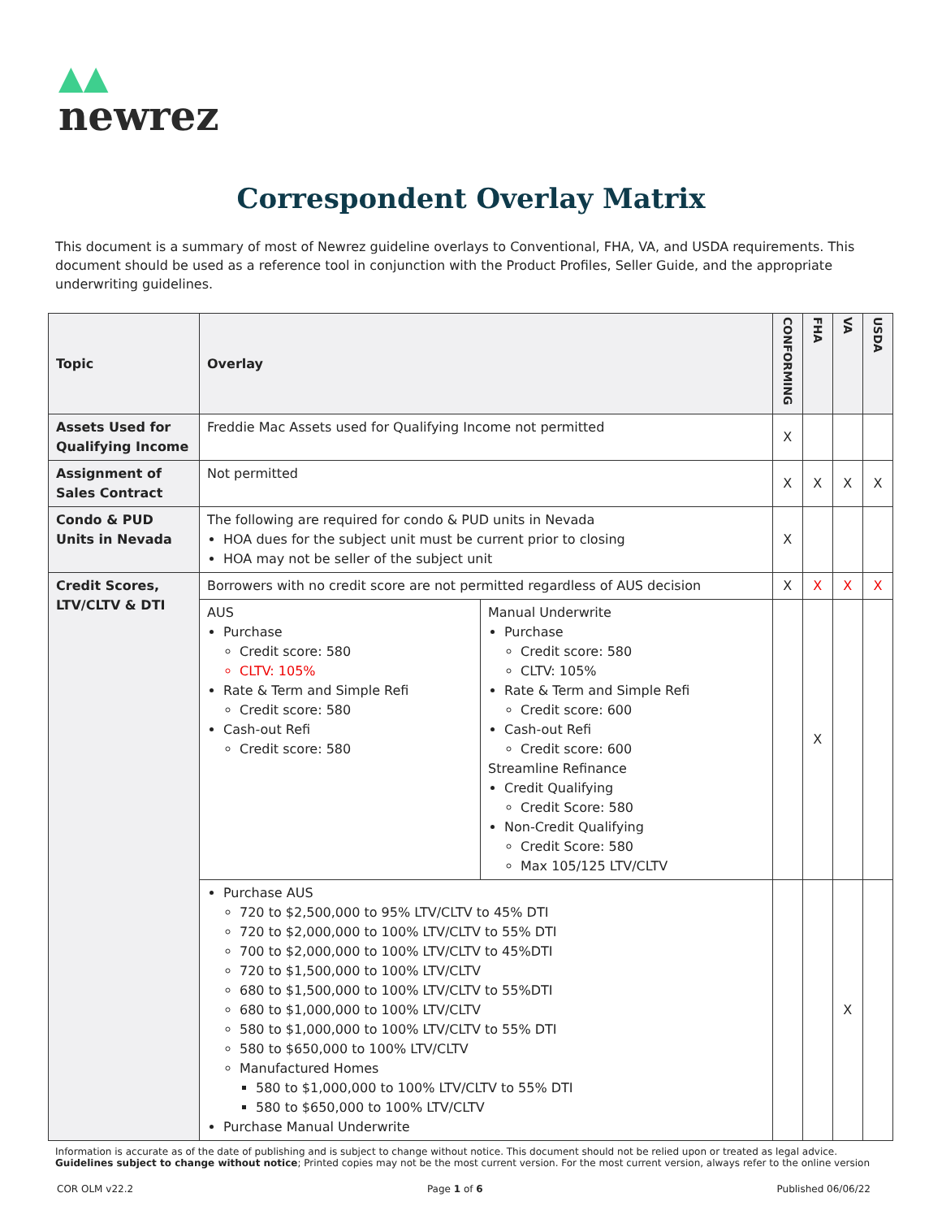▲▲
newrez
Correspondent Overlay Matrix
This document is a summary of most of Newrez guideline overlays to Conventional, FHA, VA, and USDA requirements. This document should be used as a reference tool in conjunction with the Product Profiles, Seller Guide, and the appropriate underwriting guidelines.
| Topic | Overlay | | CONFORMING | FHA | VA | USDA |
| --- | --- | --- | --- | --- | --- | --- |
| Assets Used for Qualifying Income | Freddie Mac Assets used for Qualifying Income not permitted | | X | | | |
| Assignment of Sales Contract | Not permitted | | X | X | X | X |
| Condo & PUD Units in Nevada | The following are required for condo & PUD units in Nevada HOA dues for the subject unit must be current prior to closing HOA may not be seller of the subject unit | | X | | | |
| Credit Scores, LTV/CLTV & DTI | Borrowers with no credit score are not permitted regardless of AUS decision | | X | X | X | X |
| | AUS Purchase Credit score: 580 CLTV: 105% Rate & Term and Simple Refi Credit score: 580 Cash-out Refi Credit score: 580 | Manual Underwrite Purchase Credit score: 580 CLTV: 105% Rate & Term and Simple Refi Credit score: 600 Cash-out Refi Credit score: 600 Streamline Refinance Credit Qualifying Credit Score: 580 Non-Credit Qualifying Credit Score: 580 Max 105/125 LTV/CLTV | | X | | |
| | Purchase AUS 720 to $2,500,000 to 95% LTV/CLTV to 45% DTI 720 to $2,000,000 to 100% LTV/CLTV to 55% DTI 700 to $2,000,000 to 100% LTV/CLTV to 45%DTI 720 to $1,500,000 to 100% LTV/CLTV 680 to $1,500,000 to 100% LTV/CLTV to 55%DTI 680 to $1,000,000 to 100% LTV/CLTV 580 to $1,000,000 to 100% LTV/CLTV to 55% DTI 580 to $650,000 to 100% LTV/CLTV Manufactured Homes 580 to $1,000,000 to 100% LTV/CLTV to 55% DTI 580 to $650,000 to 100% LTV/CLTV Purchase Manual Underwrite | | | | X | |
Information is accurate as of the date of publishing and is subject to change without notice. This document should not be relied upon or treated as legal advice. Guidelines subject to change without notice; Printed copies may not be the most current version. For the most current version, always refer to the online version
COR OLM v22.2 Page 1 of 6 Published 06/06/22